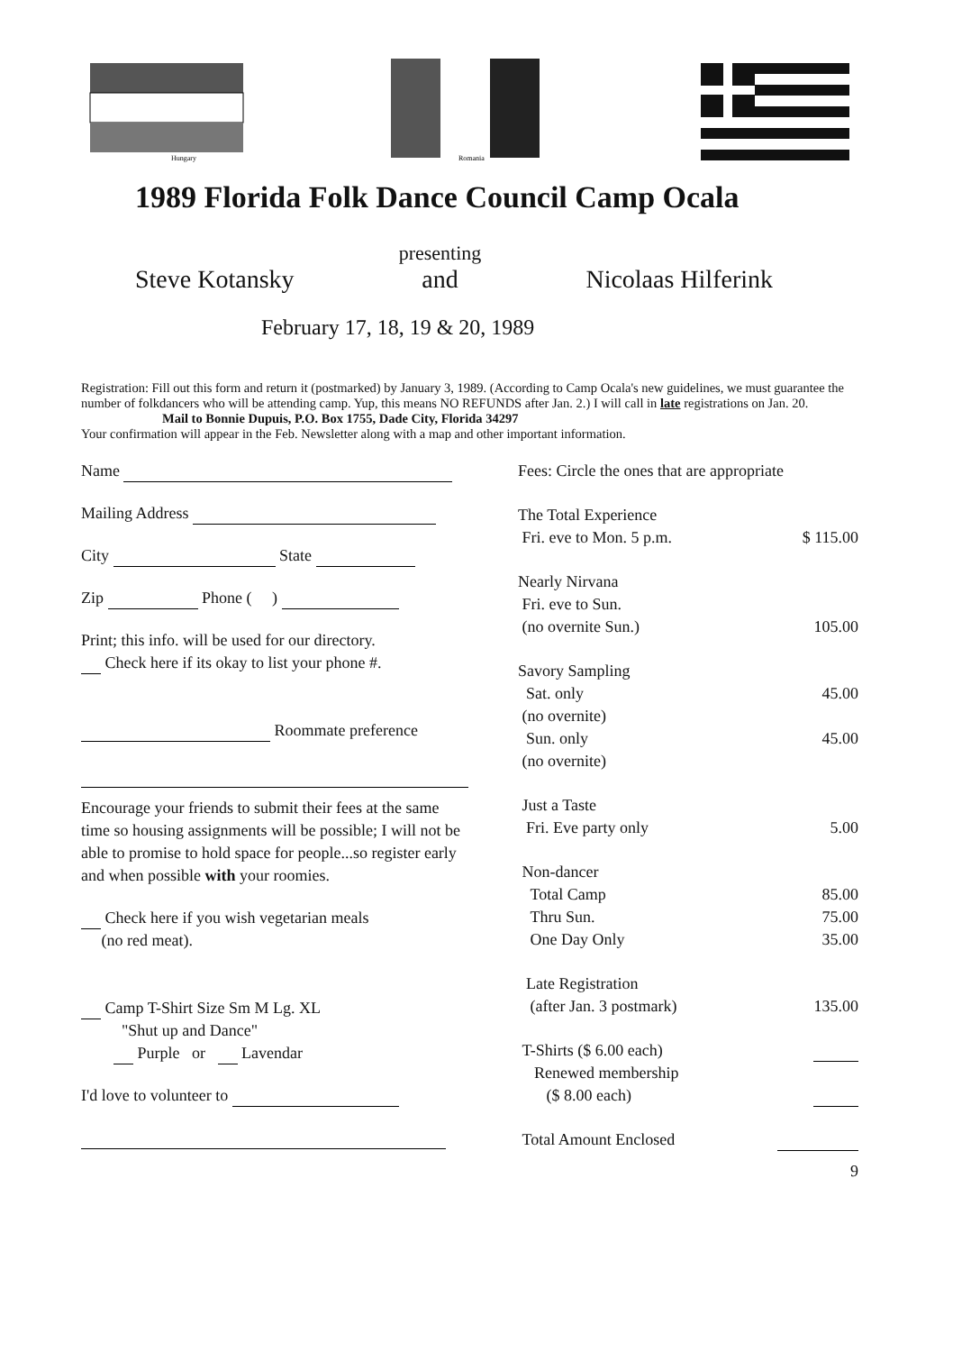Hungary
Romania
1989 Florida Folk Dance Council Camp Ocala
Steve Kotansky presenting
and Nicolaas Hilferink
February 17, 18, 19 & 20, 1989
Registration: Fill out this form and return it (postmarked) by January 3, 1989. (According to Camp Ocala's new guidelines, we must guarantee the number of folkdancers who will be attending camp. Yup, this means NO REFUNDS after Jan. 2.) I will call in late registrations on Jan. 20.
Mail to Bonnie Dupuis, P.O. Box 1755, Dade City, Florida 34297
Your confirmation will appear in the Feb. Newsletter along with a map and other important information.
Name
Mailing Address
City State
Zip Phone ( )
Print; this info. will be used for our directory.
Check here if its okay to list your phone #.
Roommate preference
Encourage your friends to submit their fees at the same time so housing assignments will be possible; I will not be able to promise to hold space for people...so register early and when possible with your roomies.
Check here if you wish vegetarian meals
(no red meat).
Camp T-Shirt Size Sm M Lg. XL
"Shut up and Dance"
Purple or Lavendar
I'd love to volunteer to
| Fees: Circle the ones that are appropriate | |
| The Total Experience | |
| Fri. eve to Mon. 5 p.m. | $ 115.00 |
| Nearly Nirvana | |
| Fri. eve to Sun. | |
| (no overnite Sun.) | 105.00 |
| Savory Sampling | |
| Sat. only | 45.00 |
| (no overnite) | |
| Sun. only | 45.00 |
| (no overnite) | |
| Just a Taste | |
| Fri. Eve party only | 5.00 |
| Non-dancer | |
| Total Camp | 85.00 |
| Thru Sun. | 75.00 |
| One Day Only | 35.00 |
| Late Registration | |
| (after Jan. 3 postmark) | 135.00 |
| T-Shirts ($ 6.00 each) | |
| Renewed membership | |
| ($ 8.00 each) | |
| Total Amount Enclosed | |
| | 9 |